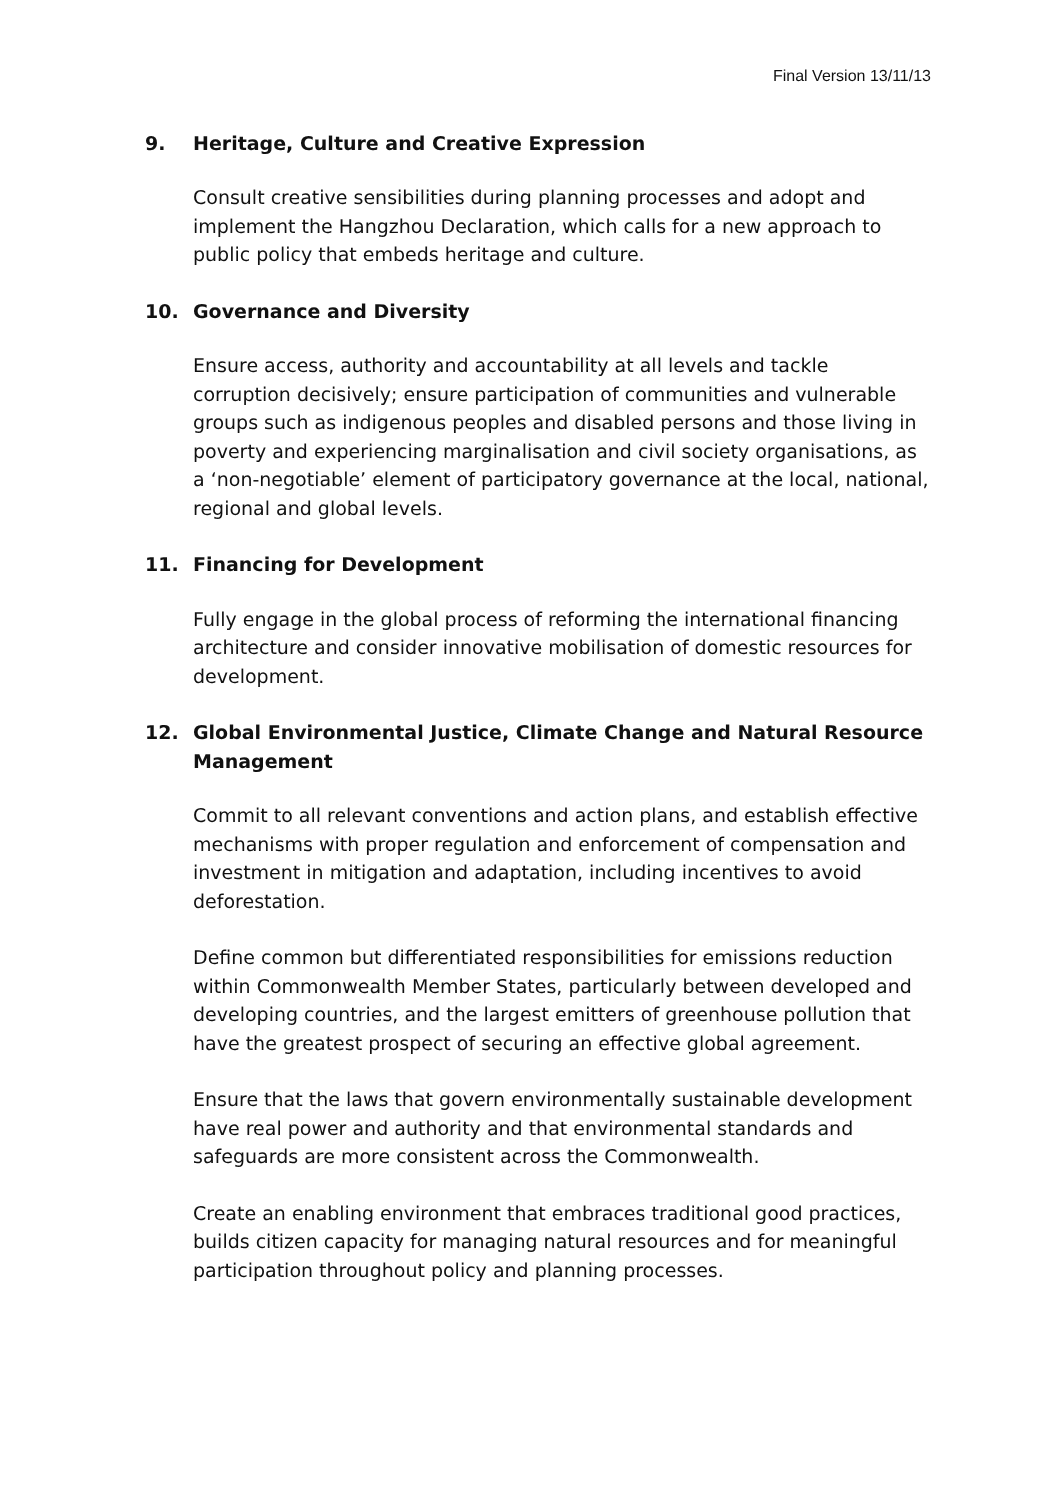Final Version 13/11/13
9. Heritage, Culture and Creative Expression
Consult creative sensibilities during planning processes and adopt and implement the Hangzhou Declaration, which calls for a new approach to public policy that embeds heritage and culture.
10. Governance and Diversity
Ensure access, authority and accountability at all levels and tackle corruption decisively; ensure participation of communities and vulnerable groups such as indigenous peoples and disabled persons and those living in poverty and experiencing marginalisation and civil society organisations, as a ‘non-negotiable’ element of participatory governance at the local, national, regional and global levels.
11. Financing for Development
Fully engage in the global process of reforming the international financing architecture and consider innovative mobilisation of domestic resources for development.
12. Global Environmental Justice, Climate Change and Natural Resource Management
Commit to all relevant conventions and action plans, and establish effective mechanisms with proper regulation and enforcement of compensation and investment in mitigation and adaptation, including incentives to avoid deforestation.
Define common but differentiated responsibilities for emissions reduction within Commonwealth Member States, particularly between developed and developing countries, and the largest emitters of greenhouse pollution that have the greatest prospect of securing an effective global agreement.
Ensure that the laws that govern environmentally sustainable development have real power and authority and that environmental standards and safeguards are more consistent across the Commonwealth.
Create an enabling environment that embraces traditional good practices, builds citizen capacity for managing natural resources and for meaningful participation throughout policy and planning processes.